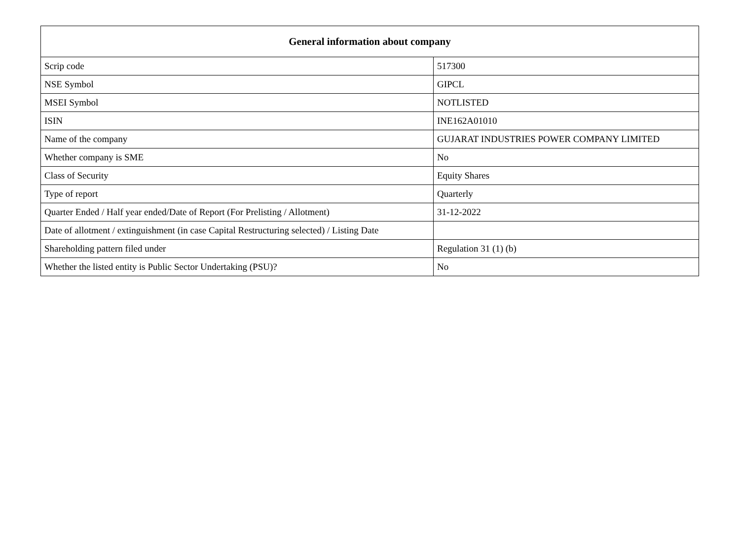| General information about company | |
| --- | --- |
| Scrip code | 517300 |
| NSE Symbol | GIPCL |
| MSEI Symbol | NOTLISTED |
| ISIN | INE162A01010 |
| Name of the company | GUJARAT INDUSTRIES POWER COMPANY LIMITED |
| Whether company is SME | No |
| Class of Security | Equity Shares |
| Type of report | Quarterly |
| Quarter Ended / Half year ended/Date of Report (For Prelisting / Allotment) | 31-12-2022 |
| Date of allotment / extinguishment (in case Capital Restructuring selected) / Listing Date | |
| Shareholding pattern filed under | Regulation 31 (1) (b) |
| Whether the listed entity is Public Sector Undertaking (PSU)? | No |